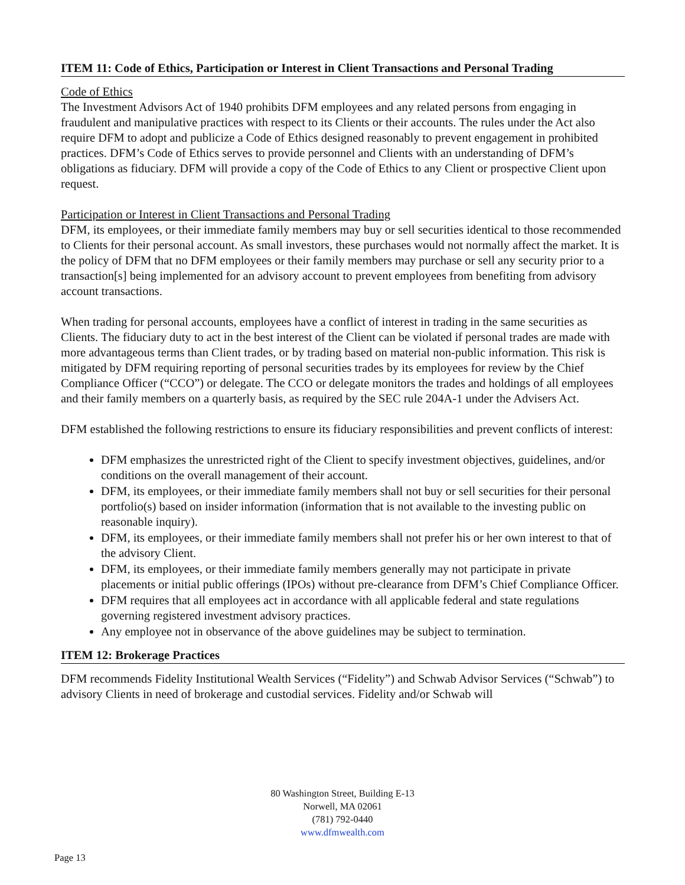ITEM 11: Code of Ethics, Participation or Interest in Client Transactions and Personal Trading
Code of Ethics
The Investment Advisors Act of 1940 prohibits DFM employees and any related persons from engaging in fraudulent and manipulative practices with respect to its Clients or their accounts. The rules under the Act also require DFM to adopt and publicize a Code of Ethics designed reasonably to prevent engagement in prohibited practices. DFM’s Code of Ethics serves to provide personnel and Clients with an understanding of DFM’s obligations as fiduciary. DFM will provide a copy of the Code of Ethics to any Client or prospective Client upon request.
Participation or Interest in Client Transactions and Personal Trading
DFM, its employees, or their immediate family members may buy or sell securities identical to those recommended to Clients for their personal account. As small investors, these purchases would not normally affect the market. It is the policy of DFM that no DFM employees or their family members may purchase or sell any security prior to a transaction[s] being implemented for an advisory account to prevent employees from benefiting from advisory account transactions.
When trading for personal accounts, employees have a conflict of interest in trading in the same securities as Clients. The fiduciary duty to act in the best interest of the Client can be violated if personal trades are made with more advantageous terms than Client trades, or by trading based on material non-public information. This risk is mitigated by DFM requiring reporting of personal securities trades by its employees for review by the Chief Compliance Officer (“CCO”) or delegate. The CCO or delegate monitors the trades and holdings of all employees and their family members on a quarterly basis, as required by the SEC rule 204A-1 under the Advisers Act.
DFM established the following restrictions to ensure its fiduciary responsibilities and prevent conflicts of interest:
DFM emphasizes the unrestricted right of the Client to specify investment objectives, guidelines, and/or conditions on the overall management of their account.
DFM, its employees, or their immediate family members shall not buy or sell securities for their personal portfolio(s) based on insider information (information that is not available to the investing public on reasonable inquiry).
DFM, its employees, or their immediate family members shall not prefer his or her own interest to that of the advisory Client.
DFM, its employees, or their immediate family members generally may not participate in private placements or initial public offerings (IPOs) without pre-clearance from DFM’s Chief Compliance Officer.
DFM requires that all employees act in accordance with all applicable federal and state regulations governing registered investment advisory practices.
Any employee not in observance of the above guidelines may be subject to termination.
ITEM 12: Brokerage Practices
DFM recommends Fidelity Institutional Wealth Services (“Fidelity”) and Schwab Advisor Services (“Schwab”) to advisory Clients in need of brokerage and custodial services. Fidelity and/or Schwab will
80 Washington Street, Building E-13
Norwell, MA 02061
(781) 792-0440
www.dfmwealth.com
Page 13